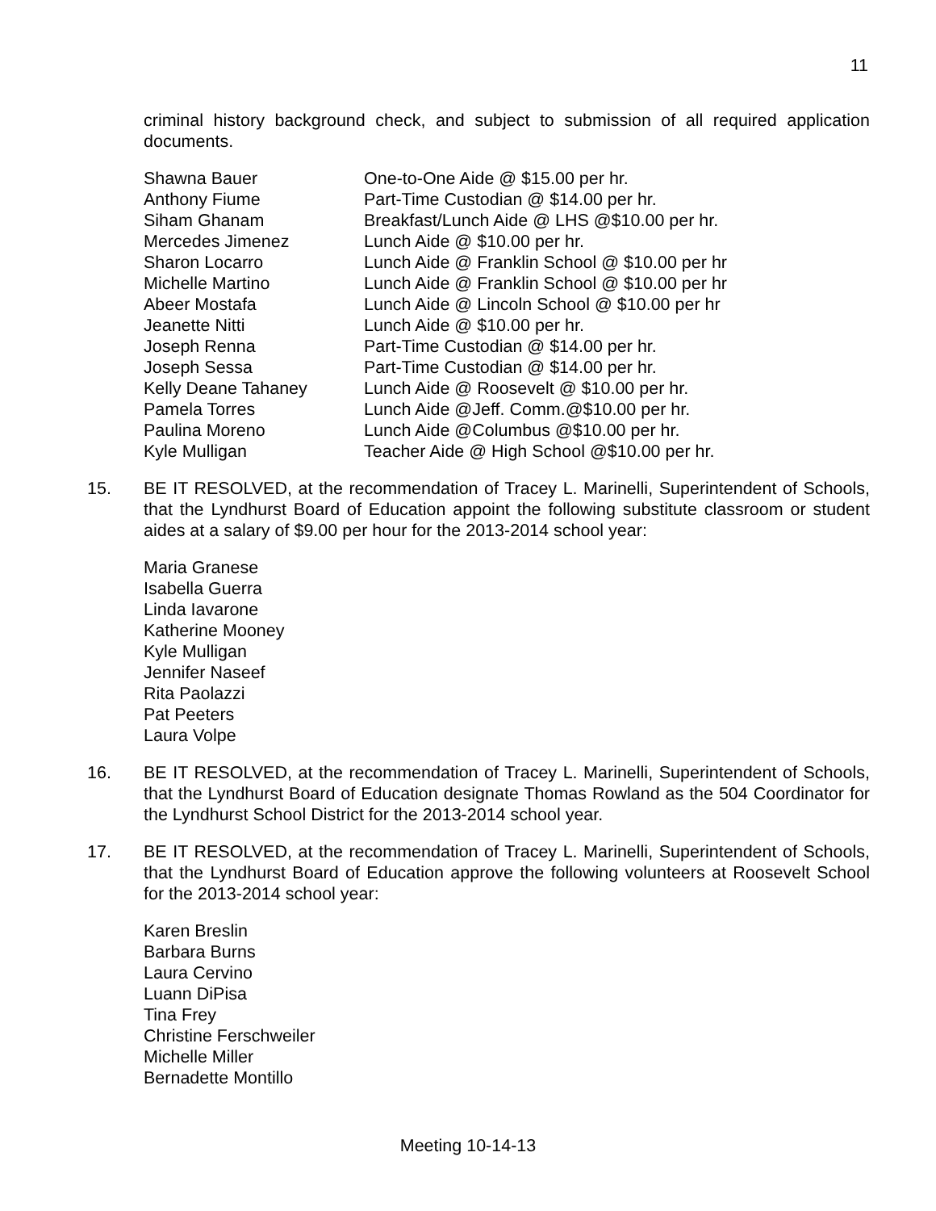11
criminal history background check, and subject to submission of all required application documents.
| Shawna Bauer | One-to-One Aide @ $15.00 per hr. |
| Anthony Fiume | Part-Time Custodian @ $14.00 per hr. |
| Siham Ghanam | Breakfast/Lunch Aide @ LHS @$10.00 per hr. |
| Mercedes Jimenez | Lunch Aide @ $10.00 per hr. |
| Sharon Locarro | Lunch Aide @ Franklin School @ $10.00 per hr |
| Michelle Martino | Lunch Aide @ Franklin School @ $10.00 per hr |
| Abeer Mostafa | Lunch Aide @ Lincoln School @ $10.00 per hr |
| Jeanette Nitti | Lunch Aide @ $10.00 per hr. |
| Joseph Renna | Part-Time Custodian @ $14.00 per hr. |
| Joseph Sessa | Part-Time Custodian @ $14.00 per hr. |
| Kelly Deane Tahaney | Lunch Aide @ Roosevelt @ $10.00 per hr. |
| Pamela Torres | Lunch Aide @Jeff. Comm.@$10.00 per hr. |
| Paulina Moreno | Lunch Aide @Columbus @$10.00 per hr. |
| Kyle Mulligan | Teacher Aide @ High School @$10.00 per hr. |
15. BE IT RESOLVED, at the recommendation of Tracey L. Marinelli, Superintendent of Schools, that the Lyndhurst Board of Education appoint the following substitute classroom or student aides at a salary of $9.00 per hour for the 2013-2014 school year:
Maria Granese
Isabella Guerra
Linda Iavarone
Katherine Mooney
Kyle Mulligan
Jennifer Naseef
Rita Paolazzi
Pat Peeters
Laura Volpe
16. BE IT RESOLVED, at the recommendation of Tracey L. Marinelli, Superintendent of Schools, that the Lyndhurst Board of Education designate Thomas Rowland as the 504 Coordinator for the Lyndhurst School District for the 2013-2014 school year.
17. BE IT RESOLVED, at the recommendation of Tracey L. Marinelli, Superintendent of Schools, that the Lyndhurst Board of Education approve the following volunteers at Roosevelt School for the 2013-2014 school year:
Karen Breslin
Barbara Burns
Laura Cervino
Luann DiPisa
Tina Frey
Christine Ferschweiler
Michelle Miller
Bernadette Montillo
Meeting 10-14-13